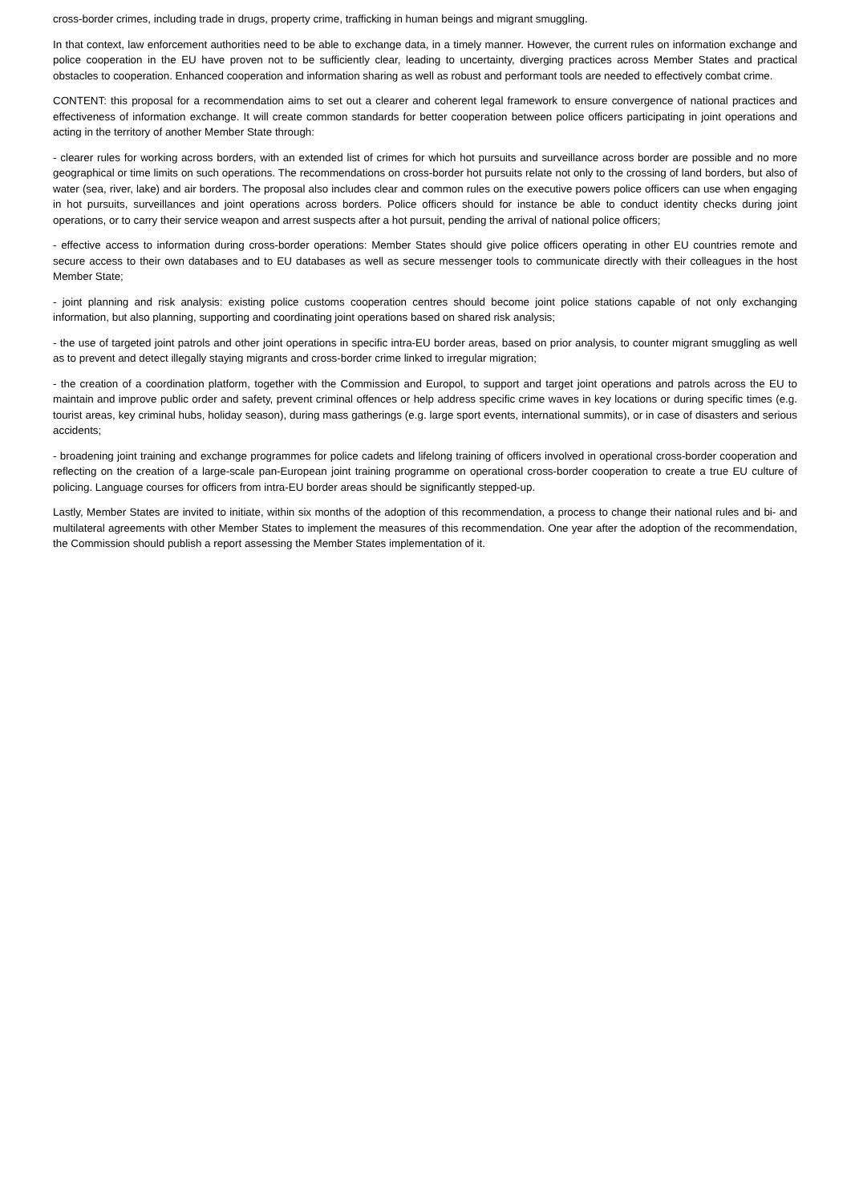cross-border crimes, including trade in drugs, property crime, trafficking in human beings and migrant smuggling.
In that context, law enforcement authorities need to be able to exchange data, in a timely manner. However, the current rules on information exchange and police cooperation in the EU have proven not to be sufficiently clear, leading to uncertainty, diverging practices across Member States and practical obstacles to cooperation. Enhanced cooperation and information sharing as well as robust and performant tools are needed to effectively combat crime.
CONTENT: this proposal for a recommendation aims to set out a clearer and coherent legal framework to ensure convergence of national practices and effectiveness of information exchange. It will create common standards for better cooperation between police officers participating in joint operations and acting in the territory of another Member State through:
- clearer rules for working across borders, with an extended list of crimes for which hot pursuits and surveillance across border are possible and no more geographical or time limits on such operations. The recommendations on cross-border hot pursuits relate not only to the crossing of land borders, but also of water (sea, river, lake) and air borders. The proposal also includes clear and common rules on the executive powers police officers can use when engaging in hot pursuits, surveillances and joint operations across borders. Police officers should for instance be able to conduct identity checks during joint operations, or to carry their service weapon and arrest suspects after a hot pursuit, pending the arrival of national police officers;
- effective access to information during cross-border operations: Member States should give police officers operating in other EU countries remote and secure access to their own databases and to EU databases as well as secure messenger tools to communicate directly with their colleagues in the host Member State;
- joint planning and risk analysis: existing police customs cooperation centres should become joint police stations capable of not only exchanging information, but also planning, supporting and coordinating joint operations based on shared risk analysis;
- the use of targeted joint patrols and other joint operations in specific intra-EU border areas, based on prior analysis, to counter migrant smuggling as well as to prevent and detect illegally staying migrants and cross-border crime linked to irregular migration;
- the creation of a coordination platform, together with the Commission and Europol, to support and target joint operations and patrols across the EU to maintain and improve public order and safety, prevent criminal offences or help address specific crime waves in key locations or during specific times (e.g. tourist areas, key criminal hubs, holiday season), during mass gatherings (e.g. large sport events, international summits), or in case of disasters and serious accidents;
- broadening joint training and exchange programmes for police cadets and lifelong training of officers involved in operational cross-border cooperation and reflecting on the creation of a large-scale pan-European joint training programme on operational cross-border cooperation to create a true EU culture of policing. Language courses for officers from intra-EU border areas should be significantly stepped-up.
Lastly, Member States are invited to initiate, within six months of the adoption of this recommendation, a process to change their national rules and bi- and multilateral agreements with other Member States to implement the measures of this recommendation. One year after the adoption of the recommendation, the Commission should publish a report assessing the Member States implementation of it.